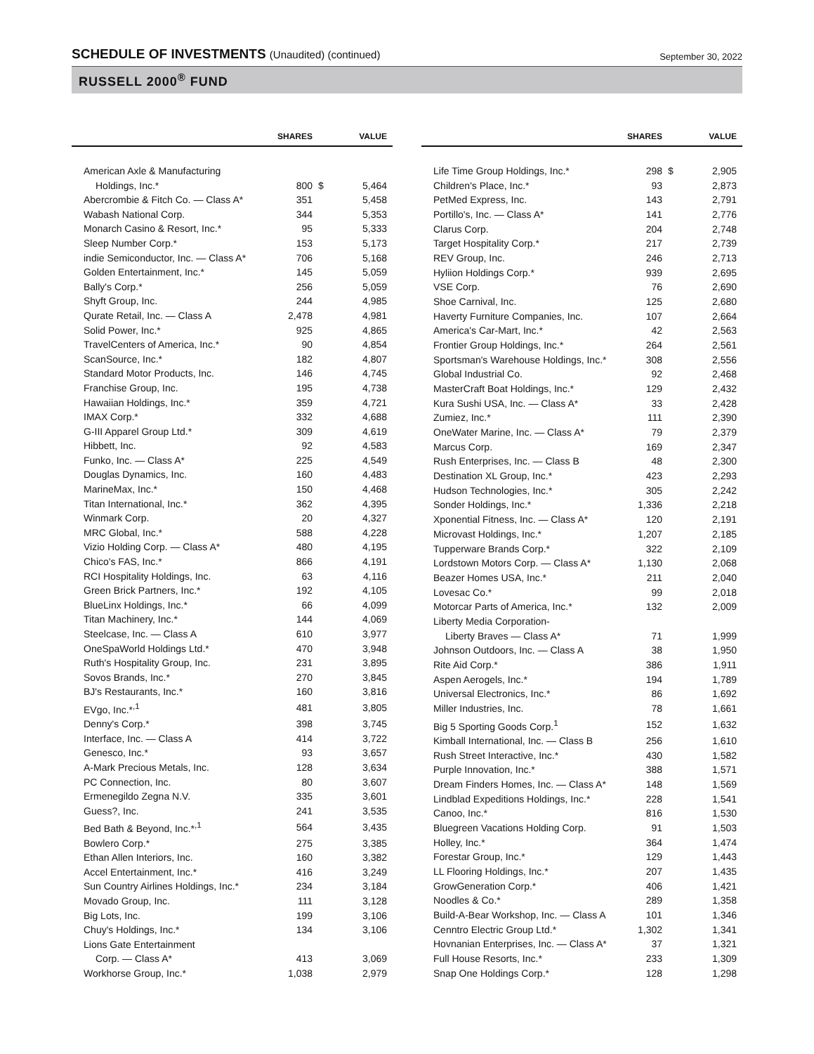SCHEDULE OF INVESTMENTS (Unaudited) (continued)
September 30, 2022
RUSSELL 2000<sup>®</sup> FUND
| | SHARES | | VALUE |
| --- | --- | --- | --- |
| American Axle & Manufacturing | | | |
| Holdings, Inc.* | 800 | $ | 5,464 |
| Abercrombie & Fitch Co. — Class A* | 351 | | 5,458 |
| Wabash National Corp. | 344 | | 5,353 |
| Monarch Casino & Resort, Inc.* | 95 | | 5,333 |
| Sleep Number Corp.* | 153 | | 5,173 |
| indie Semiconductor, Inc. — Class A* | 706 | | 5,168 |
| Golden Entertainment, Inc.* | 145 | | 5,059 |
| Bally's Corp.* | 256 | | 5,059 |
| Shyft Group, Inc. | 244 | | 4,985 |
| Qurate Retail, Inc. — Class A | 2,478 | | 4,981 |
| Solid Power, Inc.* | 925 | | 4,865 |
| TravelCenters of America, Inc.* | 90 | | 4,854 |
| ScanSource, Inc.* | 182 | | 4,807 |
| Standard Motor Products, Inc. | 146 | | 4,745 |
| Franchise Group, Inc. | 195 | | 4,738 |
| Hawaiian Holdings, Inc.* | 359 | | 4,721 |
| IMAX Corp.* | 332 | | 4,688 |
| G-III Apparel Group Ltd.* | 309 | | 4,619 |
| Hibbett, Inc. | 92 | | 4,583 |
| Funko, Inc. — Class A* | 225 | | 4,549 |
| Douglas Dynamics, Inc. | 160 | | 4,483 |
| MarineMax, Inc.* | 150 | | 4,468 |
| Titan International, Inc.* | 362 | | 4,395 |
| Winmark Corp. | 20 | | 4,327 |
| MRC Global, Inc.* | 588 | | 4,228 |
| Vizio Holding Corp. — Class A* | 480 | | 4,195 |
| Chico's FAS, Inc.* | 866 | | 4,191 |
| RCI Hospitality Holdings, Inc. | 63 | | 4,116 |
| Green Brick Partners, Inc.* | 192 | | 4,105 |
| BlueLinx Holdings, Inc.* | 66 | | 4,099 |
| Titan Machinery, Inc.* | 144 | | 4,069 |
| Steelcase, Inc. — Class A | 610 | | 3,977 |
| OneSpaWorld Holdings Ltd.* | 470 | | 3,948 |
| Ruth's Hospitality Group, Inc. | 231 | | 3,895 |
| Sovos Brands, Inc.* | 270 | | 3,845 |
| BJ's Restaurants, Inc.* | 160 | | 3,816 |
| EVgo, Inc.*<sup>,1</sup> | 481 | | 3,805 |
| Denny's Corp.* | 398 | | 3,745 |
| Interface, Inc. — Class A | 414 | | 3,722 |
| Genesco, Inc.* | 93 | | 3,657 |
| A-Mark Precious Metals, Inc. | 128 | | 3,634 |
| PC Connection, Inc. | 80 | | 3,607 |
| Ermenegildo Zegna N.V. | 335 | | 3,601 |
| Guess?, Inc. | 241 | | 3,535 |
| Bed Bath & Beyond, Inc.*<sup>,1</sup> | 564 | | 3,435 |
| Bowlero Corp.* | 275 | | 3,385 |
| Ethan Allen Interiors, Inc. | 160 | | 3,382 |
| Accel Entertainment, Inc.* | 416 | | 3,249 |
| Sun Country Airlines Holdings, Inc.* | 234 | | 3,184 |
| Movado Group, Inc. | 111 | | 3,128 |
| Big Lots, Inc. | 199 | | 3,106 |
| Chuy's Holdings, Inc.* | 134 | | 3,106 |
| Lions Gate Entertainment | | | |
| Corp. — Class A* | 413 | | 3,069 |
| Workhorse Group, Inc.* | 1,038 | | 2,979 |
| | SHARES | | VALUE |
| --- | --- | --- | --- |
| Life Time Group Holdings, Inc.* | 298 | $ | 2,905 |
| Children's Place, Inc.* | 93 | | 2,873 |
| PetMed Express, Inc. | 143 | | 2,791 |
| Portillo's, Inc. — Class A* | 141 | | 2,776 |
| Clarus Corp. | 204 | | 2,748 |
| Target Hospitality Corp.* | 217 | | 2,739 |
| REV Group, Inc. | 246 | | 2,713 |
| Hyliion Holdings Corp.* | 939 | | 2,695 |
| VSE Corp. | 76 | | 2,690 |
| Shoe Carnival, Inc. | 125 | | 2,680 |
| Haverty Furniture Companies, Inc. | 107 | | 2,664 |
| America's Car-Mart, Inc.* | 42 | | 2,563 |
| Frontier Group Holdings, Inc.* | 264 | | 2,561 |
| Sportsman's Warehouse Holdings, Inc.* | 308 | | 2,556 |
| Global Industrial Co. | 92 | | 2,468 |
| MasterCraft Boat Holdings, Inc.* | 129 | | 2,432 |
| Kura Sushi USA, Inc. — Class A* | 33 | | 2,428 |
| Zumiez, Inc.* | 111 | | 2,390 |
| OneWater Marine, Inc. — Class A* | 79 | | 2,379 |
| Marcus Corp. | 169 | | 2,347 |
| Rush Enterprises, Inc. — Class B | 48 | | 2,300 |
| Destination XL Group, Inc.* | 423 | | 2,293 |
| Hudson Technologies, Inc.* | 305 | | 2,242 |
| Sonder Holdings, Inc.* | 1,336 | | 2,218 |
| Xponential Fitness, Inc. — Class A* | 120 | | 2,191 |
| Microvast Holdings, Inc.* | 1,207 | | 2,185 |
| Tupperware Brands Corp.* | 322 | | 2,109 |
| Lordstown Motors Corp. — Class A* | 1,130 | | 2,068 |
| Beazer Homes USA, Inc.* | 211 | | 2,040 |
| Lovesac Co.* | 99 | | 2,018 |
| Motorcar Parts of America, Inc.* | 132 | | 2,009 |
| Liberty Media Corporation- | | | |
| Liberty Braves — Class A* | 71 | | 1,999 |
| Johnson Outdoors, Inc. — Class A | 38 | | 1,950 |
| Rite Aid Corp.* | 386 | | 1,911 |
| Aspen Aerogels, Inc.* | 194 | | 1,789 |
| Universal Electronics, Inc.* | 86 | | 1,692 |
| Miller Industries, Inc. | 78 | | 1,661 |
| Big 5 Sporting Goods Corp.<sup>1</sup> | 152 | | 1,632 |
| Kimball International, Inc. — Class B | 256 | | 1,610 |
| Rush Street Interactive, Inc.* | 430 | | 1,582 |
| Purple Innovation, Inc.* | 388 | | 1,571 |
| Dream Finders Homes, Inc. — Class A* | 148 | | 1,569 |
| Lindblad Expeditions Holdings, Inc.* | 228 | | 1,541 |
| Canoo, Inc.* | 816 | | 1,530 |
| Bluegreen Vacations Holding Corp. | 91 | | 1,503 |
| Holley, Inc.* | 364 | | 1,474 |
| Forestar Group, Inc.* | 129 | | 1,443 |
| LL Flooring Holdings, Inc.* | 207 | | 1,435 |
| GrowGeneration Corp.* | 406 | | 1,421 |
| Noodles & Co.* | 289 | | 1,358 |
| Build-A-Bear Workshop, Inc. — Class A | 101 | | 1,346 |
| Cenntro Electric Group Ltd.* | 1,302 | | 1,341 |
| Hovnanian Enterprises, Inc. — Class A* | 37 | | 1,321 |
| Full House Resorts, Inc.* | 233 | | 1,309 |
| Snap One Holdings Corp.* | 128 | | 1,298 |